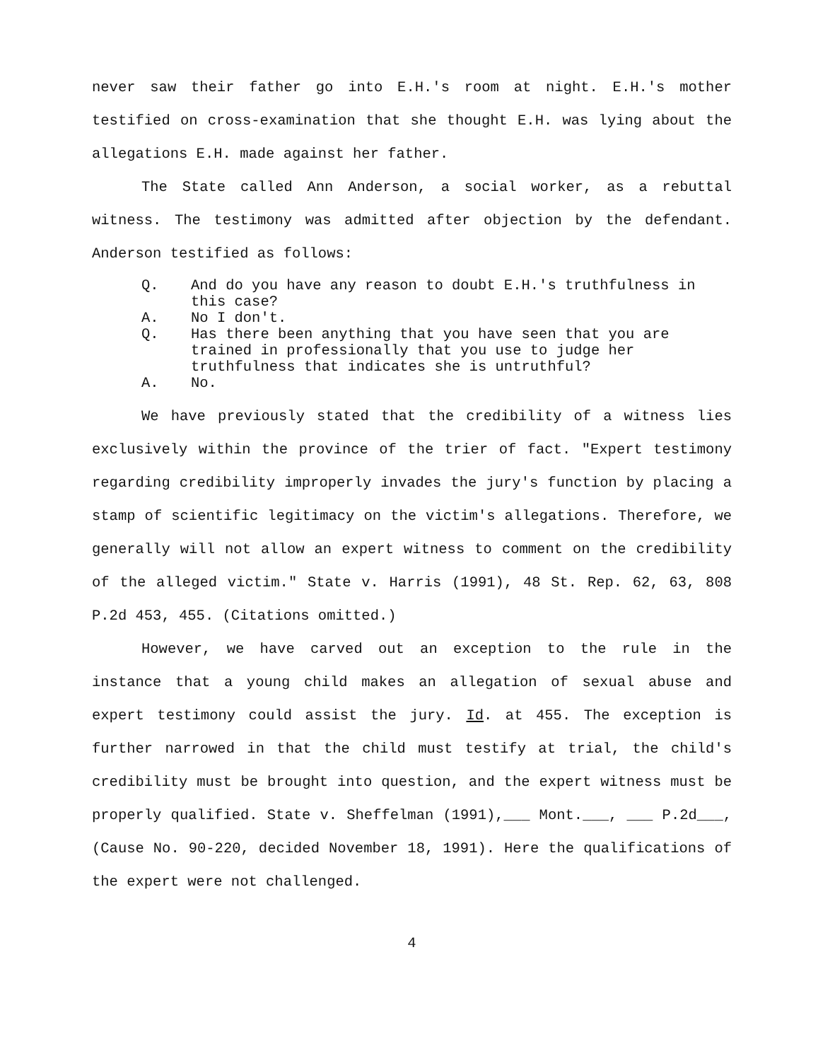never saw their father go into E.H.'s room at night. E.H.'s mother testified on cross-examination that she thought E.H. was lying about the allegations E.H. made against her father.
The State called Ann Anderson, a social worker, as a rebuttal witness. The testimony was admitted after objection by the defendant. Anderson testified as follows:
Q. And do you have any reason to doubt E.H.'s truthfulness in this case?
A. No I don't.
Q. Has there been anything that you have seen that you are trained in professionally that you use to judge her truthfulness that indicates she is untruthful?
A. No.
We have previously stated that the credibility of a witness lies exclusively within the province of the trier of fact. "Expert testimony regarding credibility improperly invades the jury's function by placing a stamp of scientific legitimacy on the victim's allegations. Therefore, we generally will not allow an expert witness to comment on the credibility of the alleged victim." State v. Harris (1991), 48 St. Rep. 62, 63, 808 P.2d 453, 455. (Citations omitted.)
However, we have carved out an exception to the rule in the instance that a young child makes an allegation of sexual abuse and expert testimony could assist the jury. Id. at 455. The exception is further narrowed in that the child must testify at trial, the child's credibility must be brought into question, and the expert witness must be properly qualified. State v. Sheffelman (1991),___ Mont.___, ___ P.2d___, (Cause No. 90-220, decided November 18, 1991). Here the qualifications of the expert were not challenged.
4